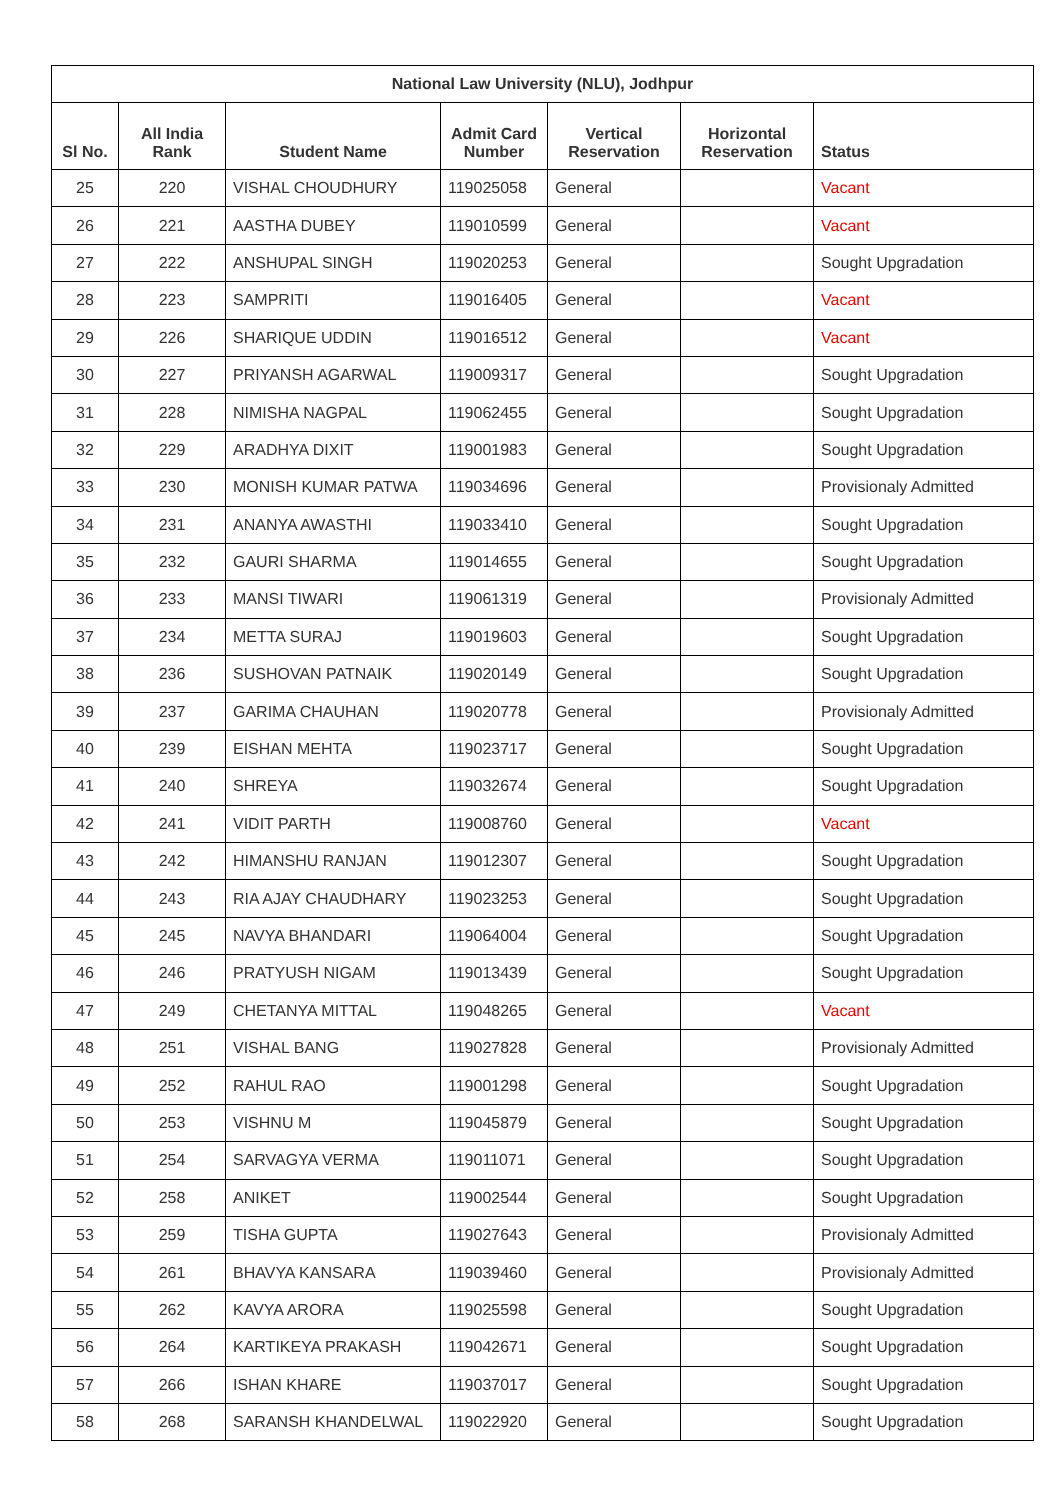| National Law University (NLU), Jodhpur | | | | | | |
| --- | --- | --- | --- | --- | --- | --- |
| Sl No. | All India Rank | Student Name | Admit Card Number | Vertical Reservation | Horizontal Reservation | Status |
| 25 | 220 | VISHAL CHOUDHURY | 119025058 | General | | Vacant |
| 26 | 221 | AASTHA DUBEY | 119010599 | General | | Vacant |
| 27 | 222 | ANSHUPAL SINGH | 119020253 | General | | Sought Upgradation |
| 28 | 223 | SAMPRITI | 119016405 | General | | Vacant |
| 29 | 226 | SHARIQUE UDDIN | 119016512 | General | | Vacant |
| 30 | 227 | PRIYANSH AGARWAL | 119009317 | General | | Sought Upgradation |
| 31 | 228 | NIMISHA NAGPAL | 119062455 | General | | Sought Upgradation |
| 32 | 229 | ARADHYA DIXIT | 119001983 | General | | Sought Upgradation |
| 33 | 230 | MONISH KUMAR PATWA | 119034696 | General | | Provisionaly Admitted |
| 34 | 231 | ANANYA AWASTHI | 119033410 | General | | Sought Upgradation |
| 35 | 232 | GAURI SHARMA | 119014655 | General | | Sought Upgradation |
| 36 | 233 | MANSI TIWARI | 119061319 | General | | Provisionaly Admitted |
| 37 | 234 | METTA SURAJ | 119019603 | General | | Sought Upgradation |
| 38 | 236 | SUSHOVAN PATNAIK | 119020149 | General | | Sought Upgradation |
| 39 | 237 | GARIMA CHAUHAN | 119020778 | General | | Provisionaly Admitted |
| 40 | 239 | EISHAN MEHTA | 119023717 | General | | Sought Upgradation |
| 41 | 240 | SHREYA | 119032674 | General | | Sought Upgradation |
| 42 | 241 | VIDIT PARTH | 119008760 | General | | Vacant |
| 43 | 242 | HIMANSHU RANJAN | 119012307 | General | | Sought Upgradation |
| 44 | 243 | RIA AJAY CHAUDHARY | 119023253 | General | | Sought Upgradation |
| 45 | 245 | NAVYA BHANDARI | 119064004 | General | | Sought Upgradation |
| 46 | 246 | PRATYUSH NIGAM | 119013439 | General | | Sought Upgradation |
| 47 | 249 | CHETANYA MITTAL | 119048265 | General | | Vacant |
| 48 | 251 | VISHAL BANG | 119027828 | General | | Provisionaly Admitted |
| 49 | 252 | RAHUL RAO | 119001298 | General | | Sought Upgradation |
| 50 | 253 | VISHNU M | 119045879 | General | | Sought Upgradation |
| 51 | 254 | SARVAGYA VERMA | 119011071 | General | | Sought Upgradation |
| 52 | 258 | ANIKET | 119002544 | General | | Sought Upgradation |
| 53 | 259 | TISHA GUPTA | 119027643 | General | | Provisionaly Admitted |
| 54 | 261 | BHAVYA KANSARA | 119039460 | General | | Provisionaly Admitted |
| 55 | 262 | KAVYA ARORA | 119025598 | General | | Sought Upgradation |
| 56 | 264 | KARTIKEYA PRAKASH | 119042671 | General | | Sought Upgradation |
| 57 | 266 | ISHAN KHARE | 119037017 | General | | Sought Upgradation |
| 58 | 268 | SARANSH KHANDELWAL | 119022920 | General | | Sought Upgradation |